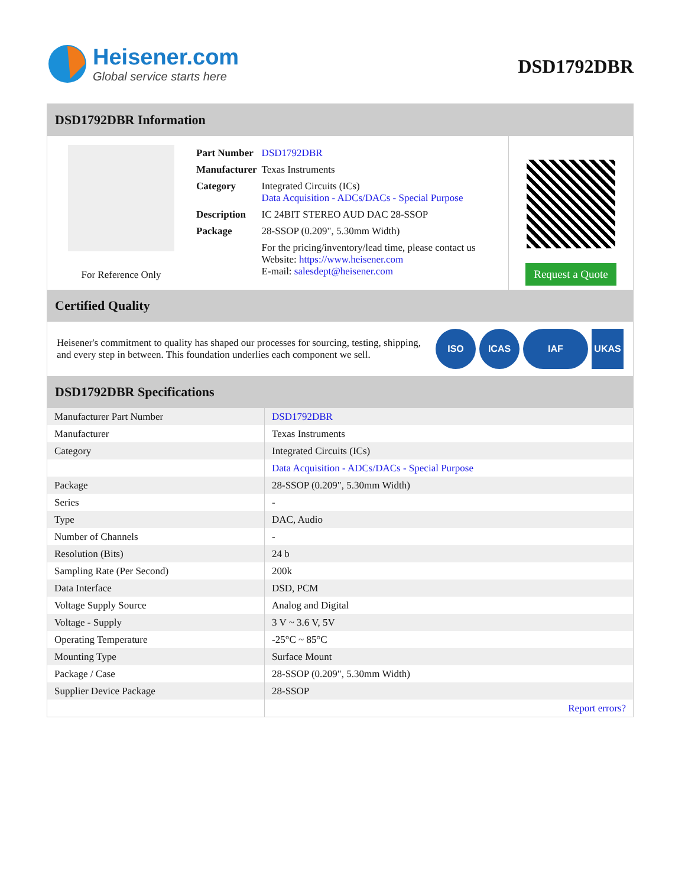Heisener.com
Global service starts here
DSD1792DBR
DSD1792DBR Information
For Reference Only
| Part Number | DSD1792DBR |
| Manufacturer | Texas Instruments |
| Category | Integrated Circuits (ICs) Data Acquisition - ADCs/DACs - Special Purpose |
| Description | IC 24BIT STEREO AUD DAC 28-SSOP |
| Package | 28-SSOP (0.209", 5.30mm Width) |
| | For the pricing/inventory/lead time, please contact us Website: https://www.heisener.com E-mail: salesdept@heisener.com |
Request a Quote
Certified Quality
Heisener's commitment to quality has shaped our processes for sourcing, testing, shipping, and every step in between. This foundation underlies each component we sell.
ISO ICAS IAF UKAS
DSD1792DBR Specifications
| Manufacturer Part Number | DSD1792DBR |
| Manufacturer | Texas Instruments |
| Category | Integrated Circuits (ICs) |
| | Data Acquisition - ADCs/DACs - Special Purpose |
| Package | 28-SSOP (0.209", 5.30mm Width) |
| Series | - |
| Type | DAC, Audio |
| Number of Channels | - |
| Resolution (Bits) | 24 b |
| Sampling Rate (Per Second) | 200k |
| Data Interface | DSD, PCM |
| Voltage Supply Source | Analog and Digital |
| Voltage - Supply | 3 V ~ 3.6 V, 5V |
| Operating Temperature | -25°C ~ 85°C |
| Mounting Type | Surface Mount |
| Package / Case | 28-SSOP (0.209", 5.30mm Width) |
| Supplier Device Package | 28-SSOP |
| | Report errors? |